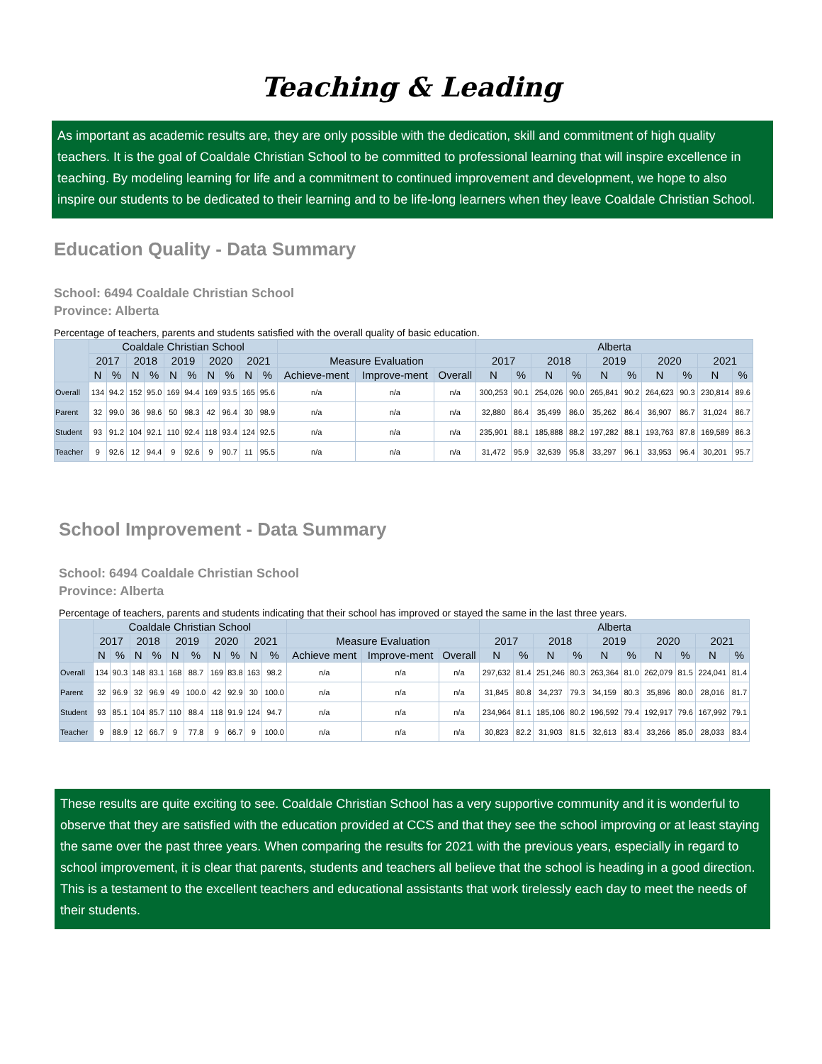Teaching & Leading
As important as academic results are, they are only possible with the dedication, skill and commitment of high quality teachers. It is the goal of Coaldale Christian School to be committed to professional learning that will inspire excellence in teaching. By modeling learning for life and a commitment to continued improvement and development, we hope to also inspire our students to be dedicated to their learning and to be life-long learners when they leave Coaldale Christian School.
Education Quality - Data Summary
School: 6494 Coaldale Christian School
Province: Alberta
Percentage of teachers, parents and students satisfied with the overall quality of basic education.
| | Coaldale Christian School | | | | | | | | | | | | | Alberta | | | | | | | | | |
| --- | --- | --- | --- | --- | --- | --- | --- | --- | --- | --- | --- | --- | --- | --- | --- | --- | --- | --- | --- | --- | --- | --- | --- |
| | 2017 | | 2018 | | 2019 | | 2020 | | 2021 | | Measure Evaluation | | | 2017 | | 2018 | | 2019 | | 2020 | | 2021 | |
| | N | % | N | % | N | % | N | % | N | % | Achieve-ment | Improve-ment | Overall | N | % | N | % | N | % | N | % | N | % |
| Overall | 134 | 94.2 | 152 | 95.0 | 169 | 94.4 | 169 | 93.5 | 165 | 95.6 | n/a | n/a | n/a | 300,253 | 90.1 | 254,026 | 90.0 | 265,841 | 90.2 | 264,623 | 90.3 | 230,814 | 89.6 |
| Parent | 32 | 99.0 | 36 | 98.6 | 50 | 98.3 | 42 | 96.4 | 30 | 98.9 | n/a | n/a | n/a | 32,880 | 86.4 | 35,499 | 86.0 | 35,262 | 86.4 | 36,907 | 86.7 | 31,024 | 86.7 |
| Student | 93 | 91.2 | 104 | 92.1 | 110 | 92.4 | 118 | 93.4 | 124 | 92.5 | n/a | n/a | n/a | 235,901 | 88.1 | 185,888 | 88.2 | 197,282 | 88.1 | 193,763 | 87.8 | 169,589 | 86.3 |
| Teacher | 9 | 92.6 | 12 | 94.4 | 9 | 92.6 | 9 | 90.7 | 11 | 95.5 | n/a | n/a | n/a | 31,472 | 95.9 | 32,639 | 95.8 | 33,297 | 96.1 | 33,953 | 96.4 | 30,201 | 95.7 |
School Improvement - Data Summary
School: 6494 Coaldale Christian School
Province: Alberta
Percentage of teachers, parents and students indicating that their school has improved or stayed the same in the last three years.
| | Coaldale Christian School | | | | | | | | | | | | | Alberta | | | | | | | | | |
| --- | --- | --- | --- | --- | --- | --- | --- | --- | --- | --- | --- | --- | --- | --- | --- | --- | --- | --- | --- | --- | --- | --- | --- |
| | 2017 | | 2018 | | 2019 | | 2020 | | 2021 | | Measure Evaluation | | | 2017 | | 2018 | | 2019 | | 2020 | | 2021 | |
| | N | % | N | % | N | % | N | % | N | % | Achieve ment | Improve-ment | Overall | N | % | N | % | N | % | N | % | N | % |
| Overall | 134 | 90.3 | 148 | 83.1 | 168 | 88.7 | 169 | 83.8 | 163 | 98.2 | n/a | n/a | n/a | 297,632 | 81.4 | 251,246 | 80.3 | 263,364 | 81.0 | 262,079 | 81.5 | 224,041 | 81.4 |
| Parent | 32 | 96.9 | 32 | 96.9 | 49 | 100.0 | 42 | 92.9 | 30 | 100.0 | n/a | n/a | n/a | 31,845 | 80.8 | 34,237 | 79.3 | 34,159 | 80.3 | 35,896 | 80.0 | 28,016 | 81.7 |
| Student | 93 | 85.1 | 104 | 85.7 | 110 | 88.4 | 118 | 91.9 | 124 | 94.7 | n/a | n/a | n/a | 234,964 | 81.1 | 185,106 | 80.2 | 196,592 | 79.4 | 192,917 | 79.6 | 167,992 | 79.1 |
| Teacher | 9 | 88.9 | 12 | 66.7 | 9 | 77.8 | 9 | 66.7 | 9 | 100.0 | n/a | n/a | n/a | 30,823 | 82.2 | 31,903 | 81.5 | 32,613 | 83.4 | 33,266 | 85.0 | 28,033 | 83.4 |
These results are quite exciting to see. Coaldale Christian School has a very supportive community and it is wonderful to observe that they are satisfied with the education provided at CCS and that they see the school improving or at least staying the same over the past three years. When comparing the results for 2021 with the previous years, especially in regard to school improvement, it is clear that parents, students and teachers all believe that the school is heading in a good direction. This is a testament to the excellent teachers and educational assistants that work tirelessly each day to meet the needs of their students.